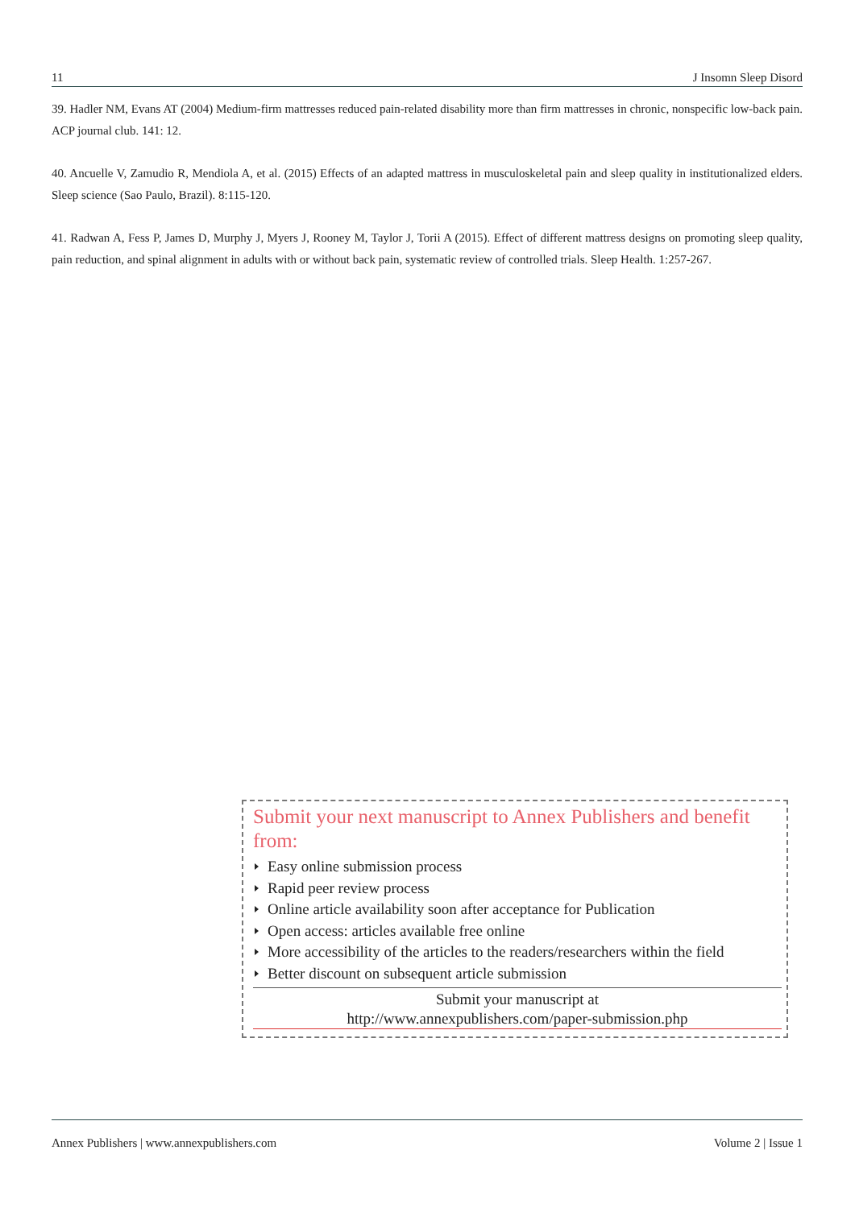11 J Insomn Sleep Disord
39. Hadler NM, Evans AT (2004) Medium-firm mattresses reduced pain-related disability more than firm mattresses in chronic, nonspecific low-back pain. ACP journal club. 141: 12.
40. Ancuelle V, Zamudio R, Mendiola A, et al. (2015) Effects of an adapted mattress in musculoskeletal pain and sleep quality in institutionalized elders. Sleep science (Sao Paulo, Brazil). 8:115-120.
41. Radwan A, Fess P, James D, Murphy J, Myers J, Rooney M, Taylor J, Torii A (2015). Effect of different mattress designs on promoting sleep quality, pain reduction, and spinal alignment in adults with or without back pain, systematic review of controlled trials. Sleep Health. 1:257-267.
Submit your next manuscript to Annex Publishers and benefit from:
Easy online submission process
Rapid peer review process
Online article availability soon after acceptance for Publication
Open access: articles available free online
More accessibility of the articles to the readers/researchers within the field
Better discount on subsequent article submission
Submit your manuscript at
http://www.annexpublishers.com/paper-submission.php
Annex Publishers | www.annexpublishers.com Volume 2 | Issue 1